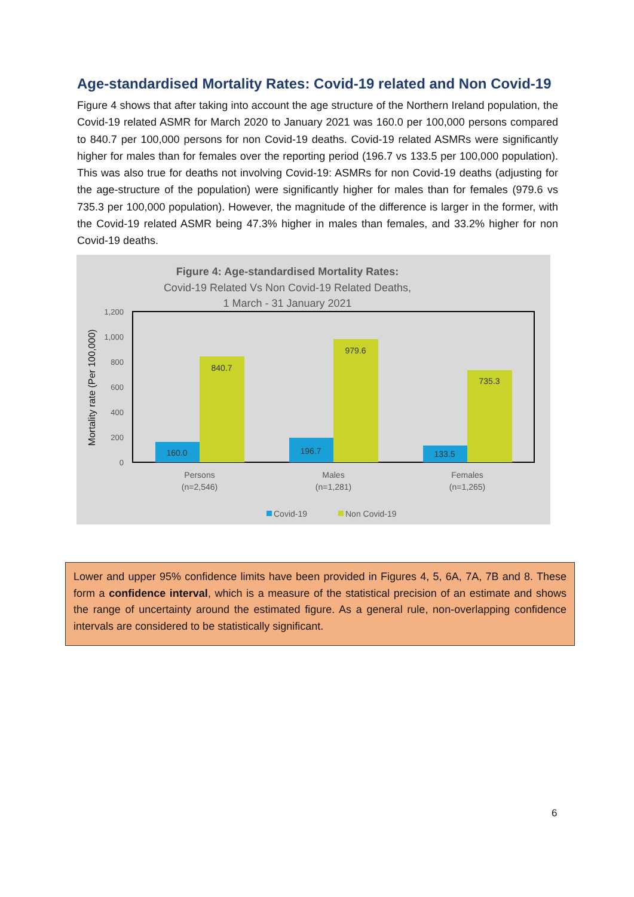Age-standardised Mortality Rates: Covid-19 related and Non Covid-19
Figure 4 shows that after taking into account the age structure of the Northern Ireland population, the Covid-19 related ASMR for March 2020 to January 2021 was 160.0 per 100,000 persons compared to 840.7 per 100,000 persons for non Covid-19 deaths. Covid-19 related ASMRs were significantly higher for males than for females over the reporting period (196.7 vs 133.5 per 100,000 population). This was also true for deaths not involving Covid-19: ASMRs for non Covid-19 deaths (adjusting for the age-structure of the population) were significantly higher for males than for females (979.6 vs 735.3 per 100,000 population). However, the magnitude of the difference is larger in the former, with the Covid-19 related ASMR being 47.3% higher in males than females, and 33.2% higher for non Covid-19 deaths.
Figure 4: Age-standardised Mortality Rates:
Covid-19 Related Vs Non Covid-19 Related Deaths,
1 March - 31 January 2021
1,200
1,000
800
600
400
200
0
Mortality rate (Per 100,000)
160.0
840.7
196.7
979.6
133.5
735.3
Persons
(n=2,546)
Males
(n=1,281)
Females
(n=1,265)
Covid-19
Non Covid-19
Lower and upper 95% confidence limits have been provided in Figures 4, 5, 6A, 7A, 7B and 8. These form a confidence interval, which is a measure of the statistical precision of an estimate and shows the range of uncertainty around the estimated figure. As a general rule, non-overlapping confidence intervals are considered to be statistically significant.
6